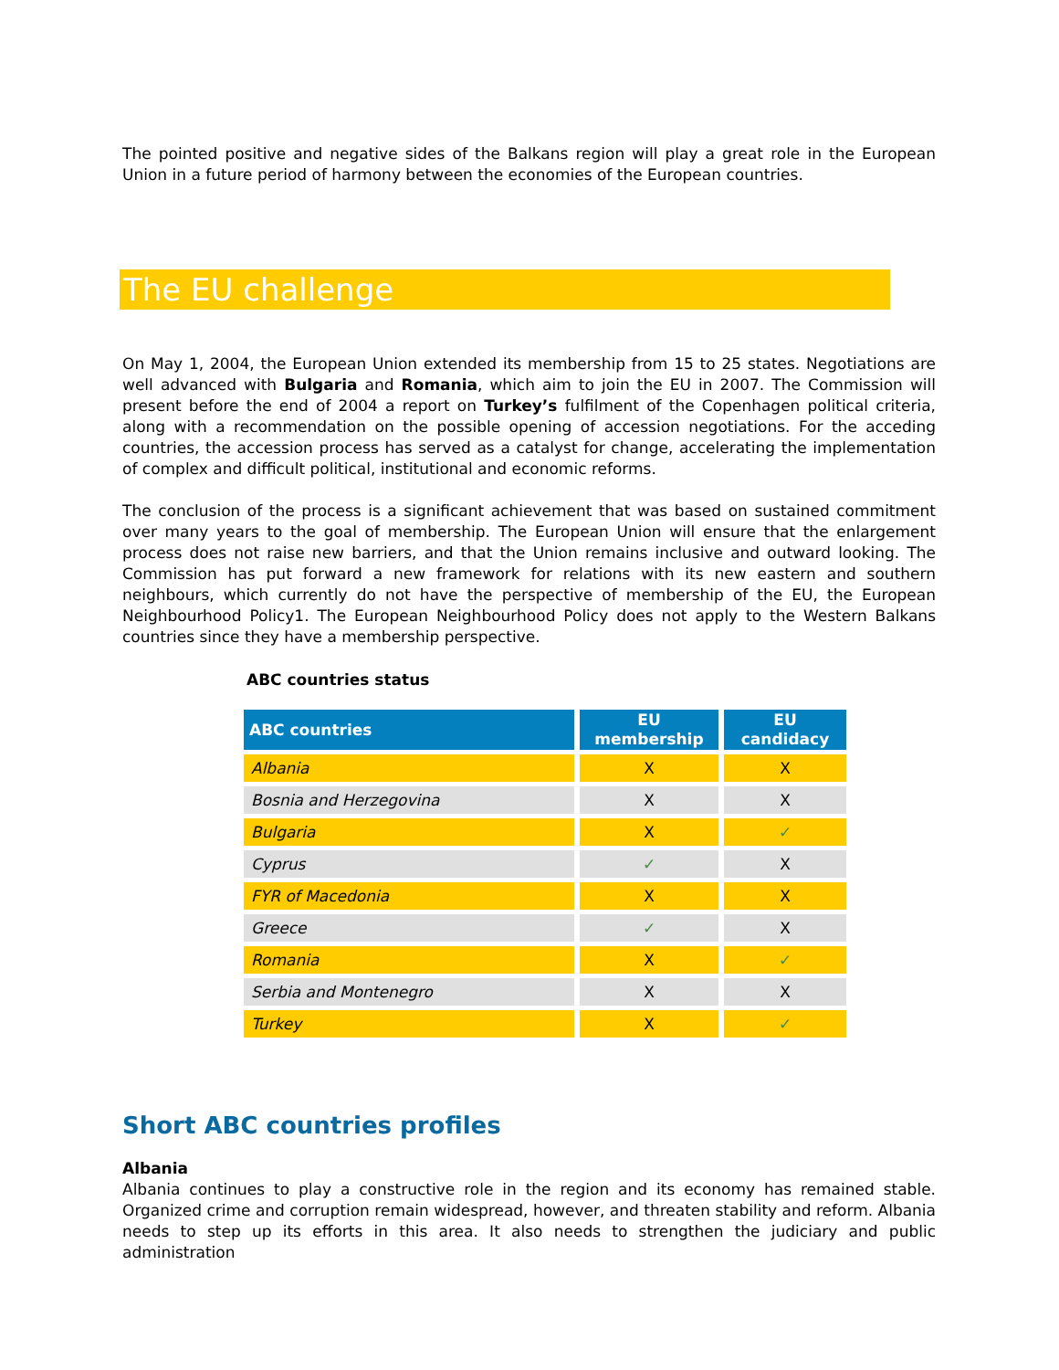The pointed positive and negative sides of the Balkans region will play a great role in the European Union in a future period of harmony between the economies of the European countries.
The EU challenge
On May 1, 2004, the European Union extended its membership from 15 to 25 states. Negotiations are well advanced with Bulgaria and Romania, which aim to join the EU in 2007. The Commission will present before the end of 2004 a report on Turkey’s fulfilment of the Copenhagen political criteria, along with a recommendation on the possible opening of accession negotiations. For the acceding countries, the accession process has served as a catalyst for change, accelerating the implementation of complex and difficult political, institutional and economic reforms.
The conclusion of the process is a significant achievement that was based on sustained commitment over many years to the goal of membership. The European Union will ensure that the enlargement process does not raise new barriers, and that the Union remains inclusive and outward looking. The Commission has put forward a new framework for relations with its new eastern and southern neighbours, which currently do not have the perspective of membership of the EU, the European Neighbourhood Policy1. The European Neighbourhood Policy does not apply to the Western Balkans countries since they have a membership perspective.
ABC countries status
| ABC countries | EU membership | EU candidacy |
| --- | --- | --- |
| Albania | X | X |
| Bosnia and Herzegovina | X | X |
| Bulgaria | X | ✓ |
| Cyprus | ✓ | X |
| FYR of Macedonia | X | X |
| Greece | ✓ | X |
| Romania | X | ✓ |
| Serbia and Montenegro | X | X |
| Turkey | X | ✓ |
Short ABC countries profiles
Albania
Albania continues to play a constructive role in the region and its economy has remained stable. Organized crime and corruption remain widespread, however, and threaten stability and reform. Albania needs to step up its efforts in this area. It also needs to strengthen the judiciary and public administration